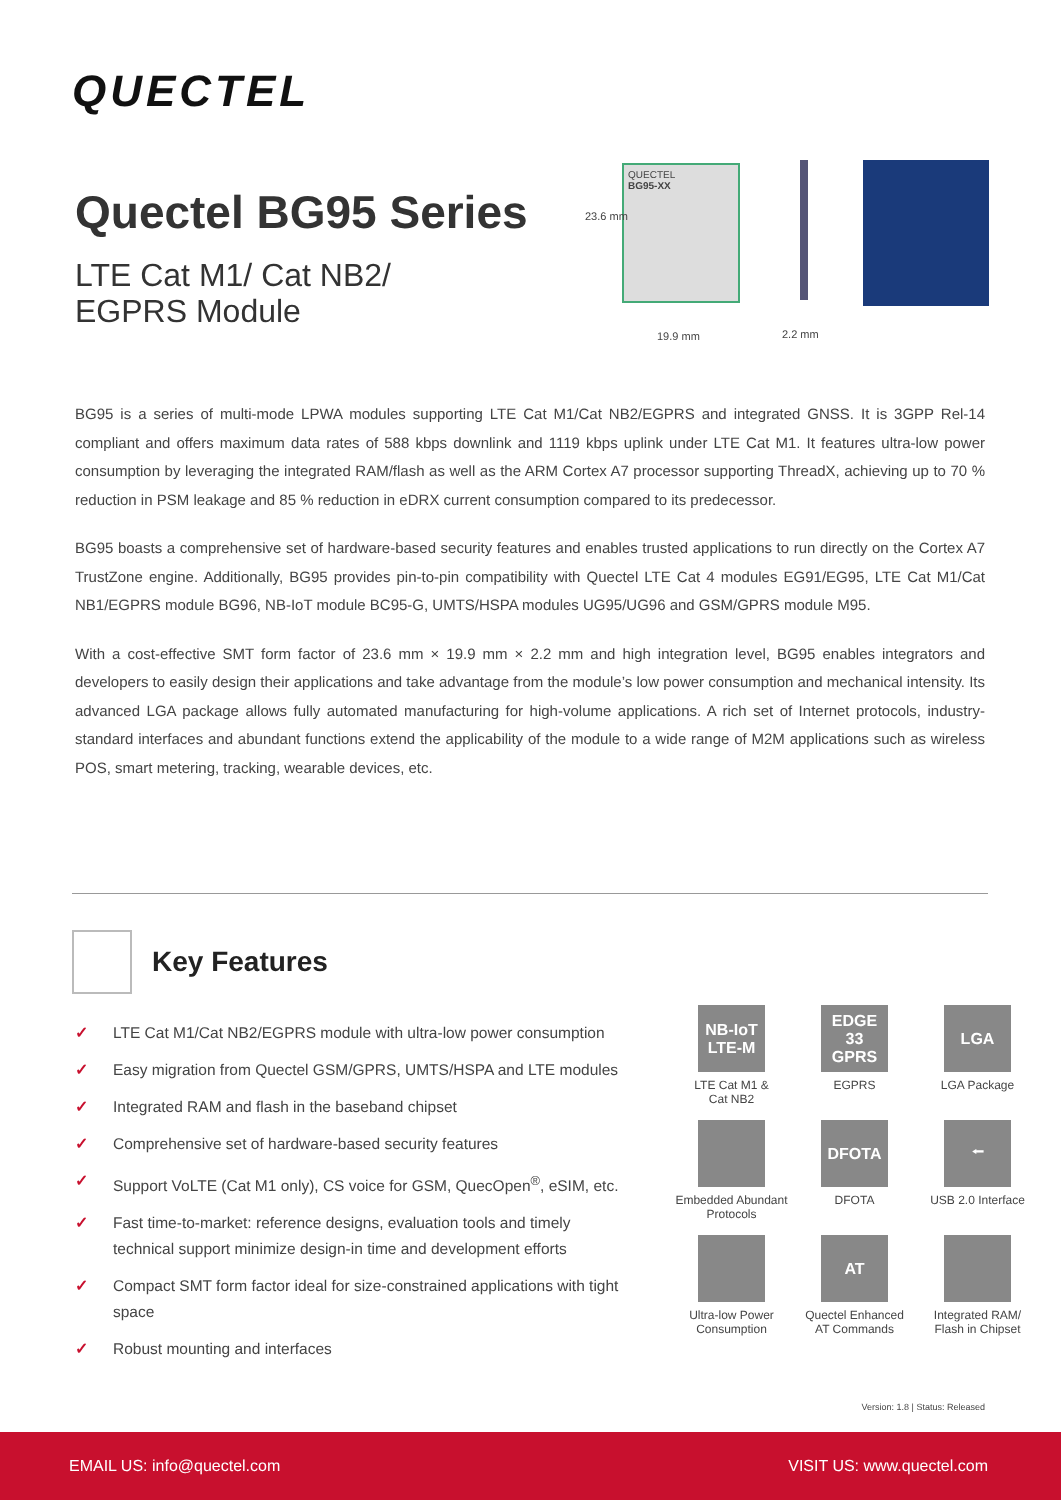QUECTEL
Quectel BG95 Series
LTE Cat M1/ Cat NB2/
EGPRS Module
QUECTEL
BG95-XX
23.6 mm
19.9 mm 2.2 mm
BG95 is a series of multi-mode LPWA modules supporting LTE Cat M1/Cat NB2/EGPRS and integrated GNSS. It is 3GPP Rel-14 compliant and offers maximum data rates of 588 kbps downlink and 1119 kbps uplink under LTE Cat M1. It features ultra-low power consumption by leveraging the integrated RAM/flash as well as the ARM Cortex A7 processor supporting ThreadX, achieving up to 70 % reduction in PSM leakage and 85 % reduction in eDRX current consumption compared to its predecessor.
BG95 boasts a comprehensive set of hardware-based security features and enables trusted applications to run directly on the Cortex A7 TrustZone engine. Additionally, BG95 provides pin-to-pin compatibility with Quectel LTE Cat 4 modules EG91/EG95, LTE Cat M1/Cat NB1/EGPRS module BG96, NB-IoT module BC95-G, UMTS/HSPA modules UG95/UG96 and GSM/GPRS module M95.
With a cost-effective SMT form factor of 23.6 mm × 19.9 mm × 2.2 mm and high integration level, BG95 enables integrators and developers to easily design their applications and take advantage from the module’s low power consumption and mechanical intensity. Its advanced LGA package allows fully automated manufacturing for high-volume applications. A rich set of Internet protocols, industry-standard interfaces and abundant functions extend the applicability of the module to a wide range of M2M applications such as wireless POS, smart metering, tracking, wearable devices, etc.
Key Features
✓ LTE Cat M1/Cat NB2/EGPRS module with ultra-low power consumption
✓ Easy migration from Quectel GSM/GPRS, UMTS/HSPA and LTE modules
✓ Integrated RAM and flash in the baseband chipset
✓ Comprehensive set of hardware-based security features
✓ Support VoLTE (Cat M1 only), CS voice for GSM, QuecOpen<sup>®</sup>, eSIM, etc.
✓ Fast time-to-market: reference designs, evaluation tools and timely technical support minimize design-in time and development efforts
✓ Compact SMT form factor ideal for size-constrained applications with tight space
✓ Robust mounting and interfaces
NB-IoT LTE-M
LTE Cat M1 &
Cat NB2
EDGE 33 GPRS
EGPRS
LGA
LGA Package
Embedded Abundant
Protocols
DFOTA
DFOTA
⭠
USB 2.0 Interface
Ultra-low Power
Consumption
AT
Quectel Enhanced
AT Commands
Integrated RAM/
Flash in Chipset
Version: 1.8 | Status: Released
EMAIL US: info@quectel.com VISIT US: www.quectel.com